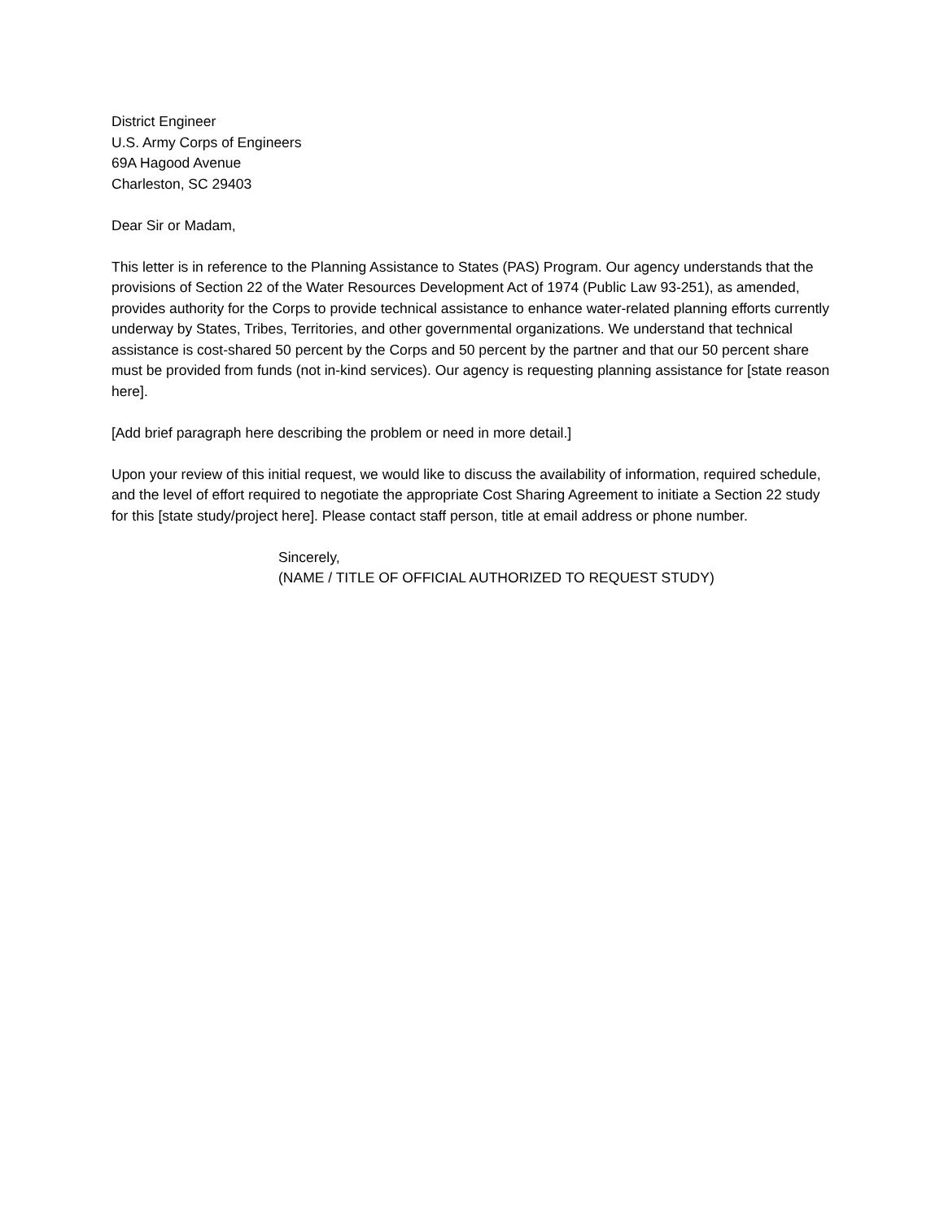District Engineer
U.S. Army Corps of Engineers
69A Hagood Avenue
Charleston, SC 29403
Dear Sir or Madam,
This letter is in reference to the Planning Assistance to States (PAS) Program. Our agency understands that the provisions of Section 22 of the Water Resources Development Act of 1974 (Public Law 93-251), as amended, provides authority for the Corps to provide technical assistance to enhance water-related planning efforts currently underway by States, Tribes, Territories, and other governmental organizations. We understand that technical assistance is cost-shared 50 percent by the Corps and 50 percent by the partner and that our 50 percent share must be provided from funds (not in-kind services). Our agency is requesting planning assistance for [state reason here].
[Add brief paragraph here describing the problem or need in more detail.]
Upon your review of this initial request, we would like to discuss the availability of information, required schedule, and the level of effort required to negotiate the appropriate Cost Sharing Agreement to initiate a Section 22 study for this [state study/project here]. Please contact staff person, title at email address or phone number.
Sincerely,
(NAME / TITLE OF OFFICIAL AUTHORIZED TO REQUEST STUDY)